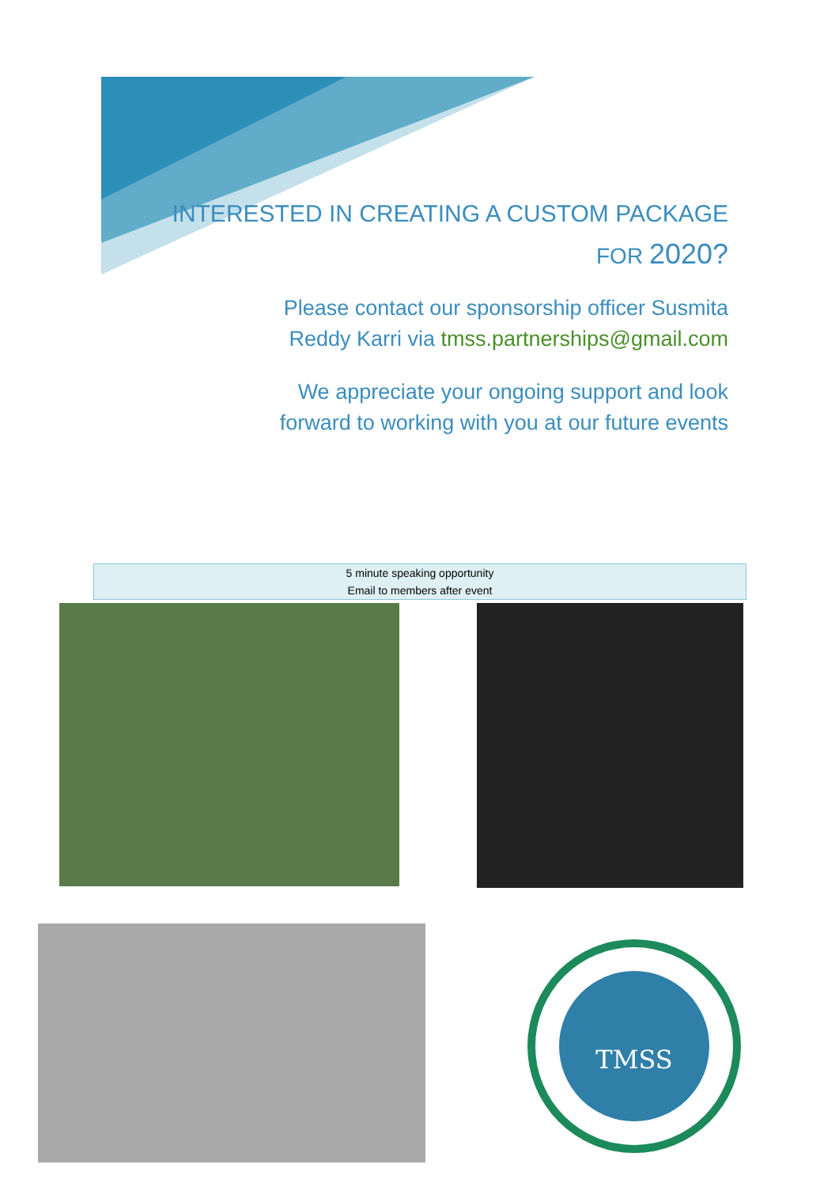INTERESTED IN CREATING A CUSTOM PACKAGE
FOR 2020?
Please contact our sponsorship officer Susmita
Reddy Karri via tmss.partnerships@gmail.com
We appreciate your ongoing support and look
forward to working with you at our future events
5 minute speaking opportunity
Email to members after event
TMSS